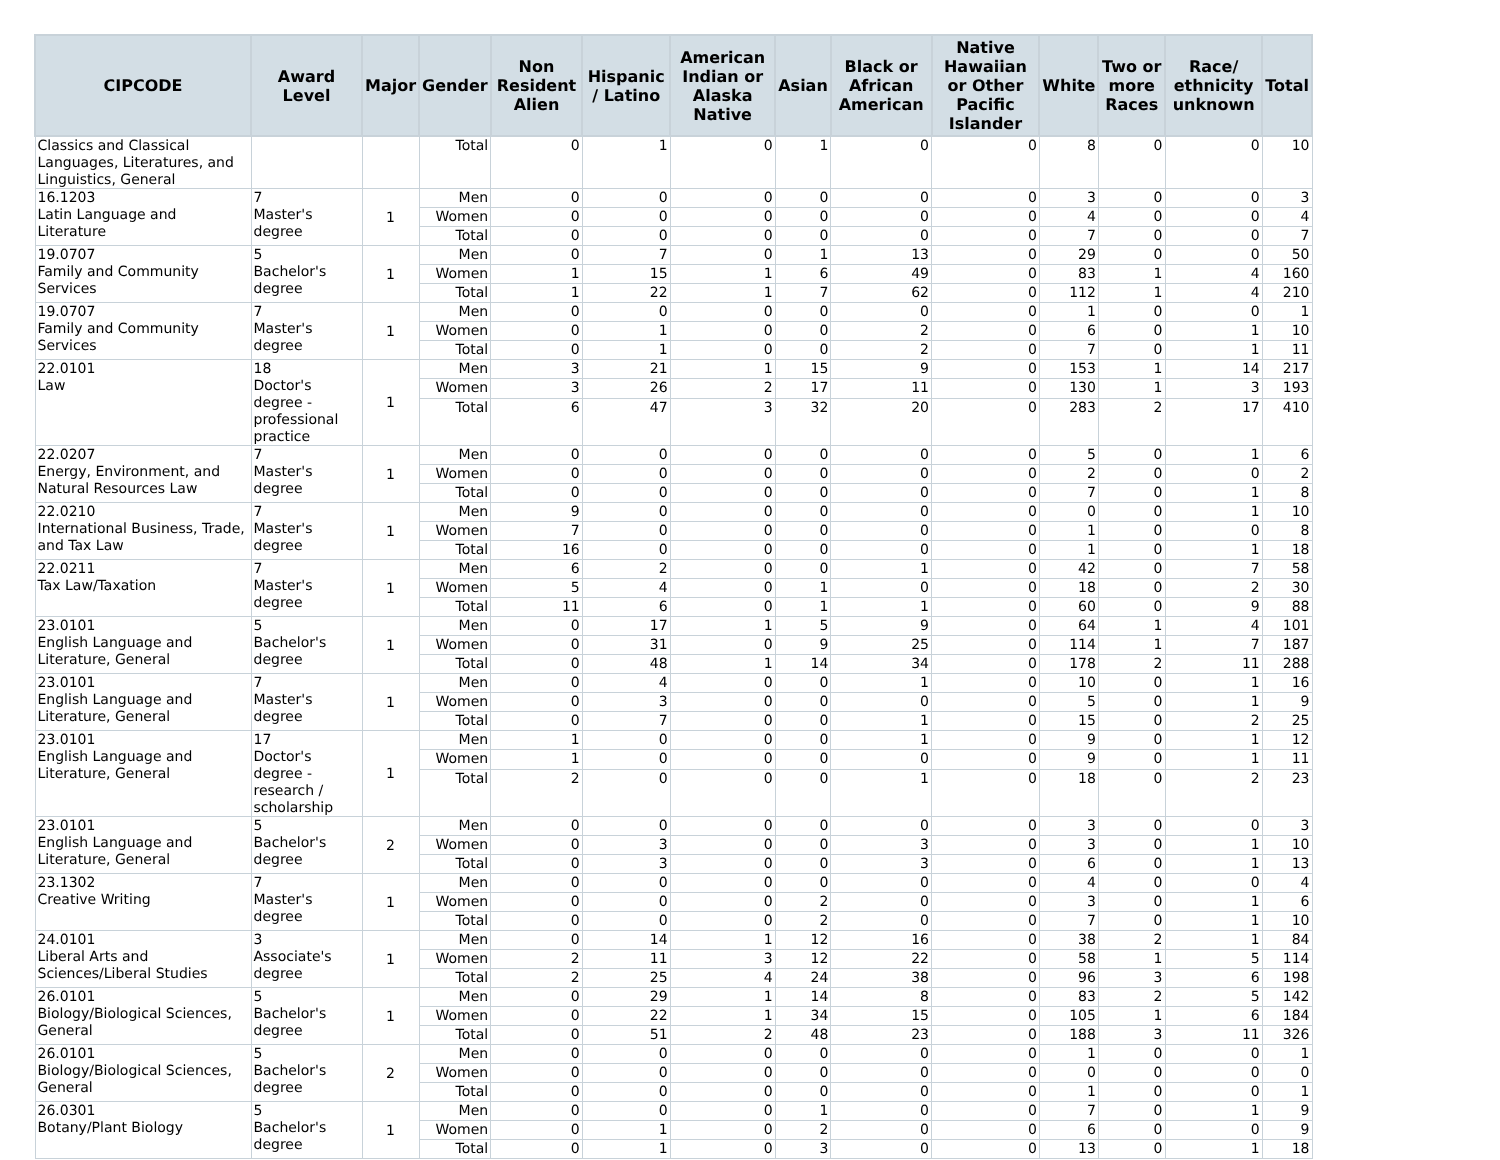| CIPCODE | Award Level | Major | Gender | Non Resident Alien | Hispanic / Latino | American Indian or Alaska Native | Asian | Black or African American | Native Hawaiian or Other Pacific Islander | White | Two or more Races | Race/ ethnicity unknown | Total |
| --- | --- | --- | --- | --- | --- | --- | --- | --- | --- | --- | --- | --- | --- |
| Classics and Classical Languages, Literatures, and Linguistics, General | | | Total | 0 | 1 | 0 | 1 | 0 | 0 | 8 | 0 | 0 | 10 |
| 16.1203 Latin Language and Literature | 7 Master's degree | 1 | Men | 0 | 0 | 0 | 0 | 0 | 0 | 3 | 0 | 0 | 3 |
| | | | Women | 0 | 0 | 0 | 0 | 0 | 0 | 4 | 0 | 0 | 4 |
| | | | Total | 0 | 0 | 0 | 0 | 0 | 0 | 7 | 0 | 0 | 7 |
| 19.0707 Family and Community Services | 5 Bachelor's degree | 1 | Men | 0 | 7 | 0 | 1 | 13 | 0 | 29 | 0 | 0 | 50 |
| | | | Women | 1 | 15 | 1 | 6 | 49 | 0 | 83 | 1 | 4 | 160 |
| | | | Total | 1 | 22 | 1 | 7 | 62 | 0 | 112 | 1 | 4 | 210 |
| 19.0707 Family and Community Services | 7 Master's degree | 1 | Men | 0 | 0 | 0 | 0 | 0 | 0 | 1 | 0 | 0 | 1 |
| | | | Women | 0 | 1 | 0 | 0 | 2 | 0 | 6 | 0 | 1 | 10 |
| | | | Total | 0 | 1 | 0 | 0 | 2 | 0 | 7 | 0 | 1 | 11 |
| 22.0101 Law | 18 Doctor's degree - professional practice | 1 | Men | 3 | 21 | 1 | 15 | 9 | 0 | 153 | 1 | 14 | 217 |
| | | | Women | 3 | 26 | 2 | 17 | 11 | 0 | 130 | 1 | 3 | 193 |
| | | | Total | 6 | 47 | 3 | 32 | 20 | 0 | 283 | 2 | 17 | 410 |
| 22.0207 Energy, Environment, and Natural Resources Law | 7 Master's degree | 1 | Men | 0 | 0 | 0 | 0 | 0 | 0 | 5 | 0 | 1 | 6 |
| | | | Women | 0 | 0 | 0 | 0 | 0 | 0 | 2 | 0 | 0 | 2 |
| | | | Total | 0 | 0 | 0 | 0 | 0 | 0 | 7 | 0 | 1 | 8 |
| 22.0210 International Business, Trade, and Tax Law | 7 Master's degree | 1 | Men | 9 | 0 | 0 | 0 | 0 | 0 | 0 | 0 | 1 | 10 |
| | | | Women | 7 | 0 | 0 | 0 | 0 | 0 | 1 | 0 | 0 | 8 |
| | | | Total | 16 | 0 | 0 | 0 | 0 | 0 | 1 | 0 | 1 | 18 |
| 22.0211 Tax Law/Taxation | 7 Master's degree | 1 | Men | 6 | 2 | 0 | 0 | 1 | 0 | 42 | 0 | 7 | 58 |
| | | | Women | 5 | 4 | 0 | 1 | 0 | 0 | 18 | 0 | 2 | 30 |
| | | | Total | 11 | 6 | 0 | 1 | 1 | 0 | 60 | 0 | 9 | 88 |
| 23.0101 English Language and Literature, General | 5 Bachelor's degree | 1 | Men | 0 | 17 | 1 | 5 | 9 | 0 | 64 | 1 | 4 | 101 |
| | | | Women | 0 | 31 | 0 | 9 | 25 | 0 | 114 | 1 | 7 | 187 |
| | | | Total | 0 | 48 | 1 | 14 | 34 | 0 | 178 | 2 | 11 | 288 |
| 23.0101 English Language and Literature, General | 7 Master's degree | 1 | Men | 0 | 4 | 0 | 0 | 1 | 0 | 10 | 0 | 1 | 16 |
| | | | Women | 0 | 3 | 0 | 0 | 0 | 0 | 5 | 0 | 1 | 9 |
| | | | Total | 0 | 7 | 0 | 0 | 1 | 0 | 15 | 0 | 2 | 25 |
| 23.0101 English Language and Literature, General | 17 Doctor's degree - research / scholarship | 1 | Men | 1 | 0 | 0 | 0 | 1 | 0 | 9 | 0 | 1 | 12 |
| | | | Women | 1 | 0 | 0 | 0 | 0 | 0 | 9 | 0 | 1 | 11 |
| | | | Total | 2 | 0 | 0 | 0 | 1 | 0 | 18 | 0 | 2 | 23 |
| 23.0101 English Language and Literature, General | 5 Bachelor's degree | 2 | Men | 0 | 0 | 0 | 0 | 0 | 0 | 3 | 0 | 0 | 3 |
| | | | Women | 0 | 3 | 0 | 0 | 3 | 0 | 3 | 0 | 1 | 10 |
| | | | Total | 0 | 3 | 0 | 0 | 3 | 0 | 6 | 0 | 1 | 13 |
| 23.1302 Creative Writing | 7 Master's degree | 1 | Men | 0 | 0 | 0 | 0 | 0 | 0 | 4 | 0 | 0 | 4 |
| | | | Women | 0 | 0 | 0 | 2 | 0 | 0 | 3 | 0 | 1 | 6 |
| | | | Total | 0 | 0 | 0 | 2 | 0 | 0 | 7 | 0 | 1 | 10 |
| 24.0101 Liberal Arts and Sciences/Liberal Studies | 3 Associate's degree | 1 | Men | 0 | 14 | 1 | 12 | 16 | 0 | 38 | 2 | 1 | 84 |
| | | | Women | 2 | 11 | 3 | 12 | 22 | 0 | 58 | 1 | 5 | 114 |
| | | | Total | 2 | 25 | 4 | 24 | 38 | 0 | 96 | 3 | 6 | 198 |
| 26.0101 Biology/Biological Sciences, General | 5 Bachelor's degree | 1 | Men | 0 | 29 | 1 | 14 | 8 | 0 | 83 | 2 | 5 | 142 |
| | | | Women | 0 | 22 | 1 | 34 | 15 | 0 | 105 | 1 | 6 | 184 |
| | | | Total | 0 | 51 | 2 | 48 | 23 | 0 | 188 | 3 | 11 | 326 |
| 26.0101 Biology/Biological Sciences, General | 5 Bachelor's degree | 2 | Men | 0 | 0 | 0 | 0 | 0 | 0 | 1 | 0 | 0 | 1 |
| | | | Women | 0 | 0 | 0 | 0 | 0 | 0 | 0 | 0 | 0 | 0 |
| | | | Total | 0 | 0 | 0 | 0 | 0 | 0 | 1 | 0 | 0 | 1 |
| 26.0301 Botany/Plant Biology | 5 Bachelor's degree | 1 | Men | 0 | 0 | 0 | 1 | 0 | 0 | 7 | 0 | 1 | 9 |
| | | | Women | 0 | 1 | 0 | 2 | 0 | 0 | 6 | 0 | 0 | 9 |
| | | | Total | 0 | 1 | 0 | 3 | 0 | 0 | 13 | 0 | 1 | 18 |